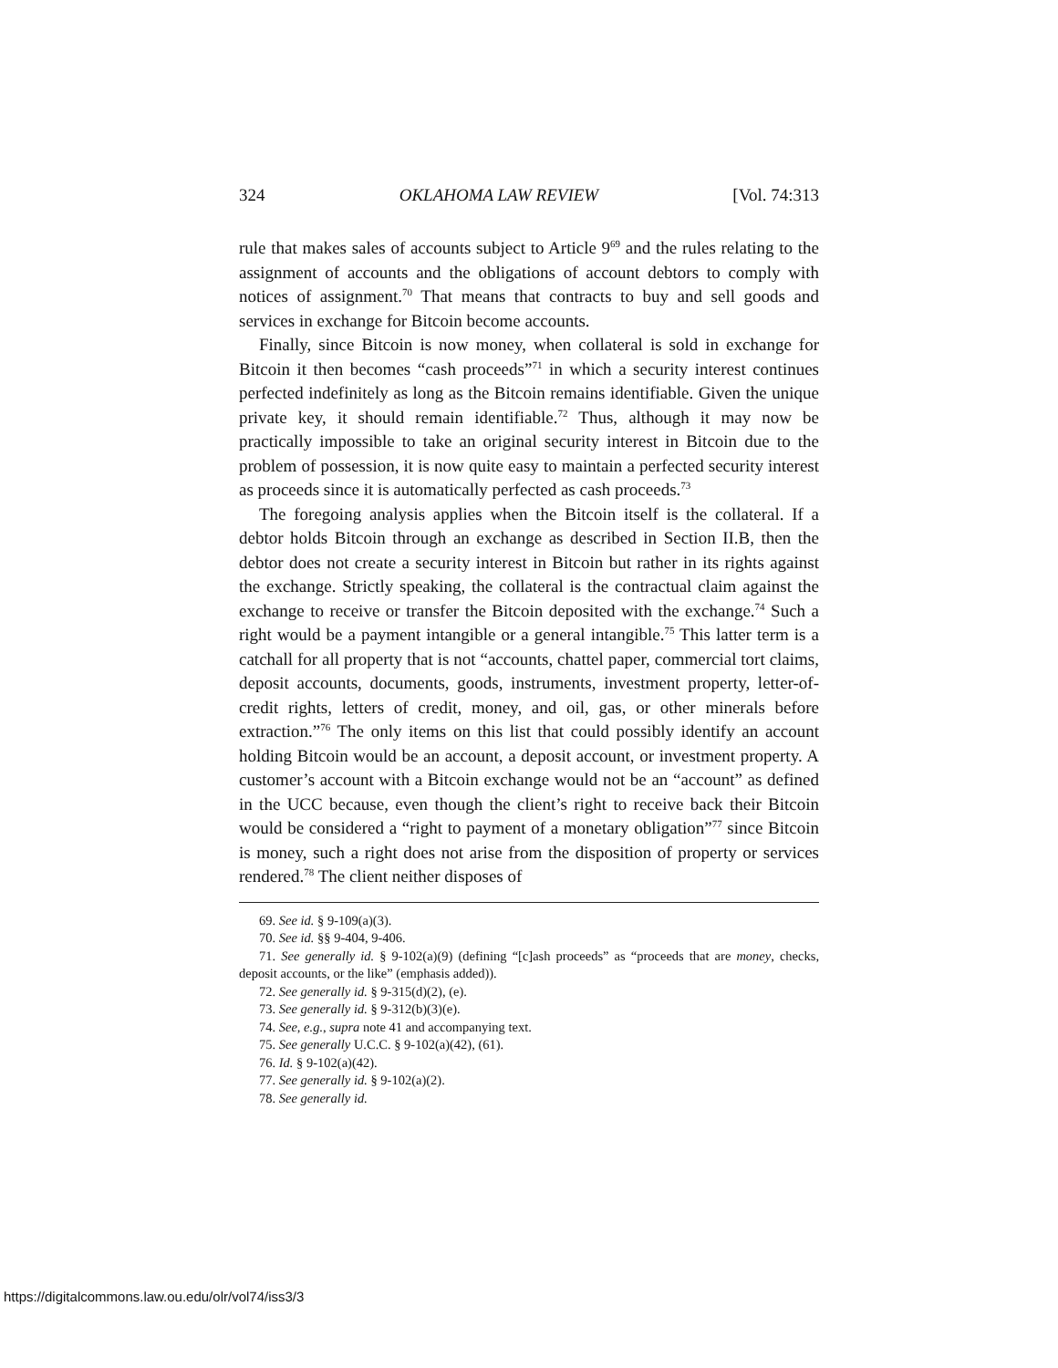324 OKLAHOMA LAW REVIEW [Vol. 74:313
rule that makes sales of accounts subject to Article 9<sup>69</sup> and the rules relating to the assignment of accounts and the obligations of account debtors to comply with notices of assignment.<sup>70</sup> That means that contracts to buy and sell goods and services in exchange for Bitcoin become accounts.
Finally, since Bitcoin is now money, when collateral is sold in exchange for Bitcoin it then becomes “cash proceeds”<sup>71</sup> in which a security interest continues perfected indefinitely as long as the Bitcoin remains identifiable. Given the unique private key, it should remain identifiable.<sup>72</sup> Thus, although it may now be practically impossible to take an original security interest in Bitcoin due to the problem of possession, it is now quite easy to maintain a perfected security interest as proceeds since it is automatically perfected as cash proceeds.<sup>73</sup>
The foregoing analysis applies when the Bitcoin itself is the collateral. If a debtor holds Bitcoin through an exchange as described in Section II.B, then the debtor does not create a security interest in Bitcoin but rather in its rights against the exchange. Strictly speaking, the collateral is the contractual claim against the exchange to receive or transfer the Bitcoin deposited with the exchange.<sup>74</sup> Such a right would be a payment intangible or a general intangible.<sup>75</sup> This latter term is a catchall for all property that is not “accounts, chattel paper, commercial tort claims, deposit accounts, documents, goods, instruments, investment property, letter-of-credit rights, letters of credit, money, and oil, gas, or other minerals before extraction.”<sup>76</sup> The only items on this list that could possibly identify an account holding Bitcoin would be an account, a deposit account, or investment property. A customer’s account with a Bitcoin exchange would not be an “account” as defined in the UCC because, even though the client’s right to receive back their Bitcoin would be considered a “right to payment of a monetary obligation”<sup>77</sup> since Bitcoin is money, such a right does not arise from the disposition of property or services rendered.<sup>78</sup> The client neither disposes of
69. See id. § 9-109(a)(3).
70. See id. §§ 9-404, 9-406.
71. See generally id. § 9-102(a)(9) (defining “[c]ash proceeds” as “proceeds that are money, checks, deposit accounts, or the like” (emphasis added)).
72. See generally id. § 9-315(d)(2), (e).
73. See generally id. § 9-312(b)(3)(e).
74. See, e.g., supra note 41 and accompanying text.
75. See generally U.C.C. § 9-102(a)(42), (61).
76. Id. § 9-102(a)(42).
77. See generally id. § 9-102(a)(2).
78. See generally id.
https://digitalcommons.law.ou.edu/olr/vol74/iss3/3